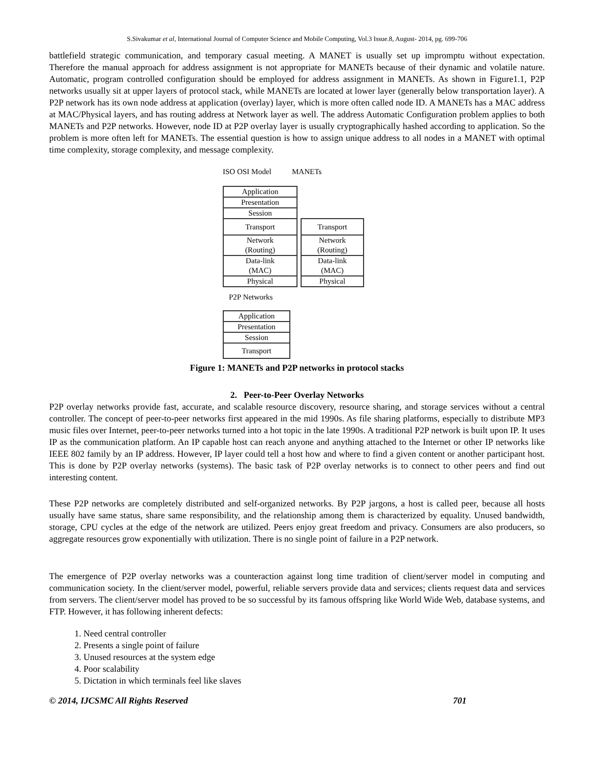S.Sivakumar et al, International Journal of Computer Science and Mobile Computing, Vol.3 Issue.8, August- 2014, pg. 699-706
battlefield strategic communication, and temporary casual meeting. A MANET is usually set up impromptu without expectation. Therefore the manual approach for address assignment is not appropriate for MANETs because of their dynamic and volatile nature. Automatic, program controlled configuration should be employed for address assignment in MANETs. As shown in Figure1.1, P2P networks usually sit at upper layers of protocol stack, while MANETs are located at lower layer (generally below transportation layer). A P2P network has its own node address at application (overlay) layer, which is more often called node ID. A MANETs has a MAC address at MAC/Physical layers, and has routing address at Network layer as well. The address Automatic Configuration problem applies to both MANETs and P2P networks. However, node ID at P2P overlay layer is usually cryptographically hashed according to application. So the problem is more often left for MANETs. The essential question is how to assign unique address to all nodes in a MANET with optimal time complexity, storage complexity, and message complexity.
ISO OSI Model MANETs
| Application |
| Presentation |
| Session |
| Transport |
| Network (Routing) |
| Data-link (MAC) |
| Physical |
| Transport |
| Network (Routing) |
| Data-link (MAC) |
| Physical |
P2P Networks
| Application |
| Presentation |
| Session |
| Transport |
Figure 1: MANETs and P2P networks in protocol stacks
2. Peer-to-Peer Overlay Networks
P2P overlay networks provide fast, accurate, and scalable resource discovery, resource sharing, and storage services without a central controller. The concept of peer-to-peer networks first appeared in the mid 1990s. As file sharing platforms, especially to distribute MP3 music files over Internet, peer-to-peer networks turned into a hot topic in the late 1990s. A traditional P2P network is built upon IP. It uses IP as the communication platform. An IP capable host can reach anyone and anything attached to the Internet or other IP networks like IEEE 802 family by an IP address. However, IP layer could tell a host how and where to find a given content or another participant host. This is done by P2P overlay networks (systems). The basic task of P2P overlay networks is to connect to other peers and find out interesting content.
These P2P networks are completely distributed and self-organized networks. By P2P jargons, a host is called peer, because all hosts usually have same status, share same responsibility, and the relationship among them is characterized by equality. Unused bandwidth, storage, CPU cycles at the edge of the network are utilized. Peers enjoy great freedom and privacy. Consumers are also producers, so aggregate resources grow exponentially with utilization. There is no single point of failure in a P2P network.
The emergence of P2P overlay networks was a counteraction against long time tradition of client/server model in computing and communication society. In the client/server model, powerful, reliable servers provide data and services; clients request data and services from servers. The client/server model has proved to be so successful by its famous offspring like World Wide Web, database systems, and FTP. However, it has following inherent defects:
1. Need central controller
2. Presents a single point of failure
3. Unused resources at the system edge
4. Poor scalability
5. Dictation in which terminals feel like slaves
© 2014, IJCSMC All Rights Reserved 701